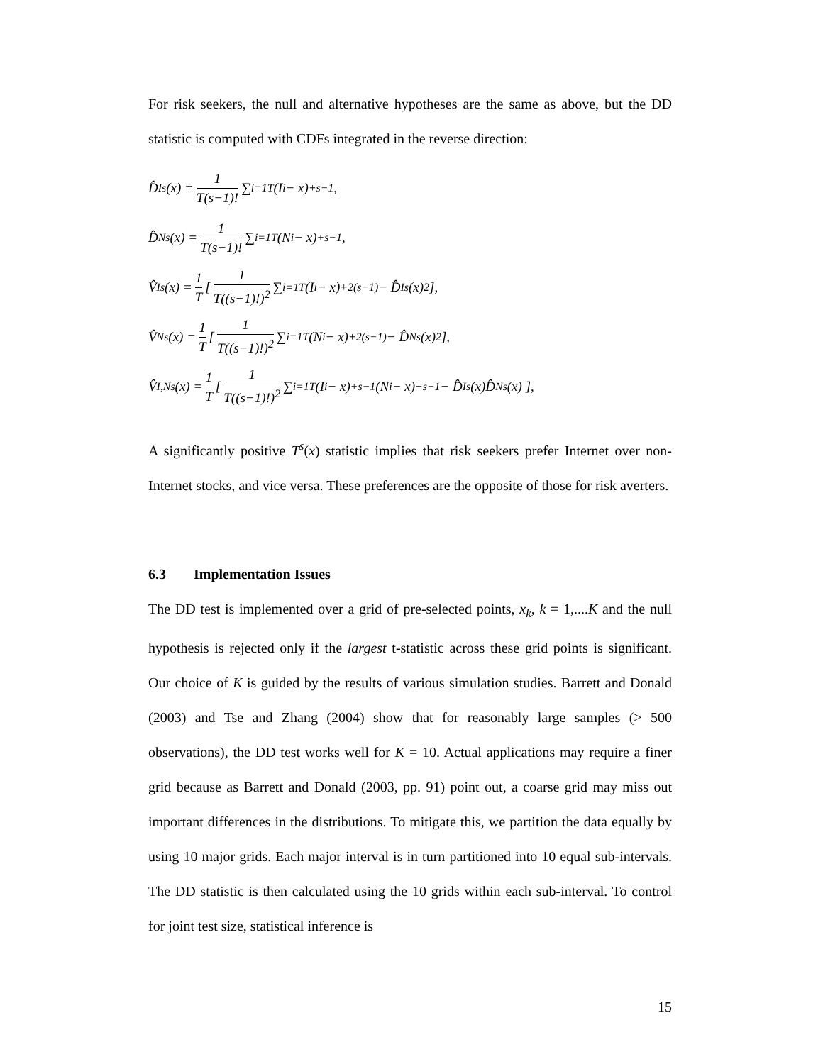For risk seekers, the null and alternative hypotheses are the same as above, but the DD statistic is computed with CDFs integrated in the reverse direction:
D̂<sub>I</sub><sup>s</sup>(x) = 1 T(s−1)! ∑<sub>i=1</sub><sup>T</sup> (I<sub>i</sub> − x)<sub>+</sub><sup>s−1</sup> ,
D̂<sub>N</sub><sup>s</sup>(x) = 1 T(s−1)! ∑<sub>i=1</sub><sup>T</sup> (N<sub>i</sub> − x)<sub>+</sub><sup>s−1</sup> ,
V̂<sub>I</sub><sup>s</sup>(x) = 1 T [ 1 T((s−1)!)<sup>2</sup> ∑<sub>i=1</sub><sup>T</sup> (I<sub>i</sub> − x)<sub>+</sub><sup>2(s−1)</sup> − D̂<sub>I</sub><sup>s</sup>(x)<sup>2</sup> ],
V̂<sub>N</sub><sup>s</sup>(x) = 1 T [ 1 T((s−1)!)<sup>2</sup> ∑<sub>i=1</sub><sup>T</sup> (N<sub>i</sub> − x)<sub>+</sub><sup>2(s−1)</sup> − D̂<sub>N</sub><sup>s</sup>(x)<sup>2</sup> ],
V̂<sub>I,N</sub><sup>s</sup>(x) = 1 T [ 1 T((s−1)!)<sup>2</sup> ∑<sub>i=1</sub><sup>T</sup> (I<sub>i</sub> − x)<sub>+</sub><sup>s−1</sup> (N<sub>i</sub> − x)<sub>+</sub><sup>s−1</sup> − D̂<sub>I</sub><sup>s</sup>(x)D̂<sub>N</sub><sup>s</sup>(x) ],
A significantly positive T<sup>s</sup>(x) statistic implies that risk seekers prefer Internet over non-Internet stocks, and vice versa. These preferences are the opposite of those for risk averters.
6.3 Implementation Issues
The DD test is implemented over a grid of pre-selected points, x<sub>k</sub>, k = 1,....K and the null hypothesis is rejected only if the largest t-statistic across these grid points is significant. Our choice of K is guided by the results of various simulation studies. Barrett and Donald (2003) and Tse and Zhang (2004) show that for reasonably large samples (> 500 observations), the DD test works well for K = 10. Actual applications may require a finer grid because as Barrett and Donald (2003, pp. 91) point out, a coarse grid may miss out important differences in the distributions. To mitigate this, we partition the data equally by using 10 major grids. Each major interval is in turn partitioned into 10 equal sub-intervals. The DD statistic is then calculated using the 10 grids within each sub-interval. To control for joint test size, statistical inference is
15